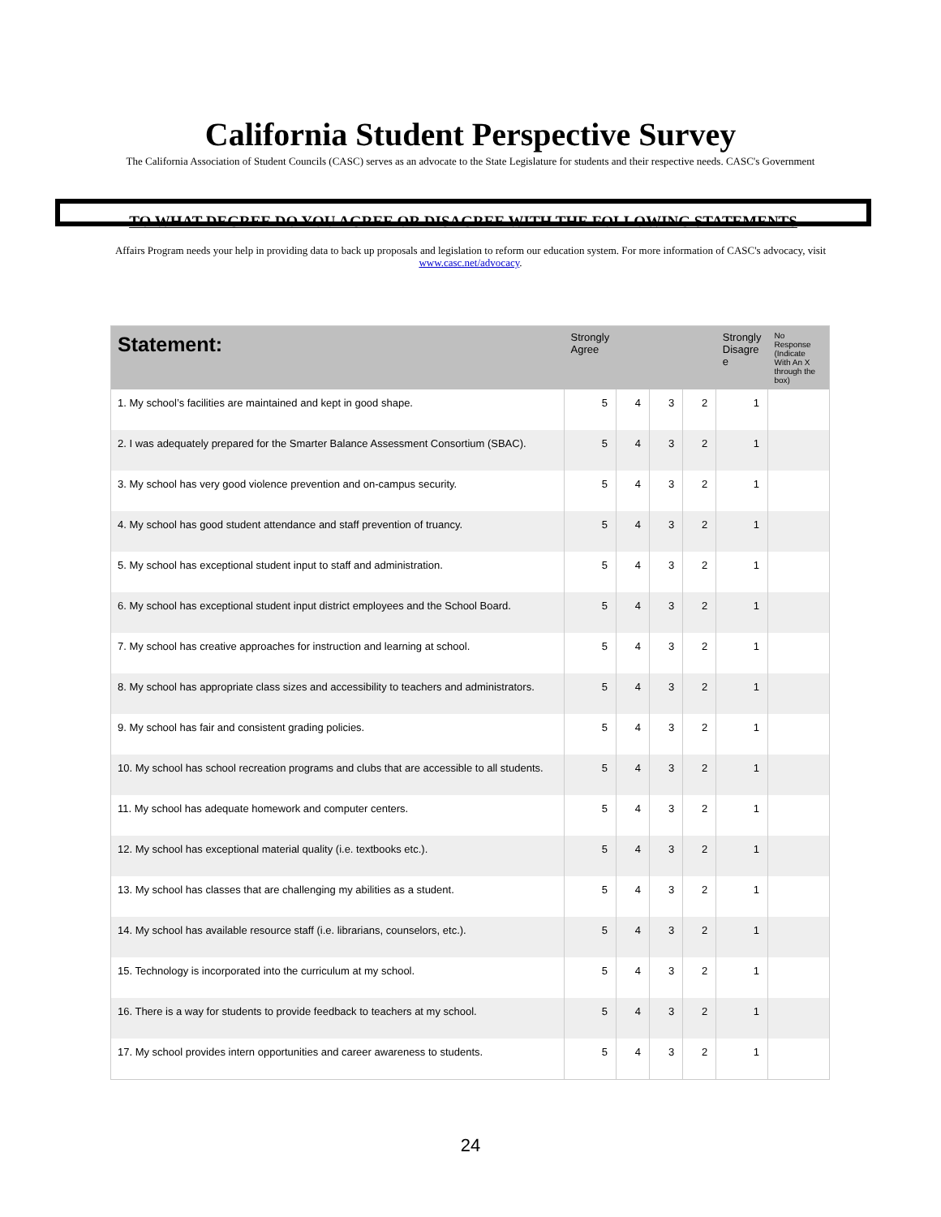California Student Perspective Survey
The California Association of Student Councils (CASC) serves as an advocate to the State Legislature for students and their respective needs. CASC's Government
TO WHAT DEGREE DO YOU AGREE OR DISAGREE WITH THE FOLLOWING STATEMENTS
Affairs Program needs your help in providing data to back up proposals and legislation to reform our education system. For more information of CASC's advocacy, visit www.casc.net/advocacy.
| Statement: | Strongly Agree | | | | Strongly Disagre e | No Response (Indicate With An X through the box) |
| --- | --- | --- | --- | --- | --- | --- |
| 1. My school’s facilities are maintained and kept in good shape. | 5 | 4 | 3 | 2 | 1 | |
| 2. I was adequately prepared for the Smarter Balance Assessment Consortium (SBAC). | 5 | 4 | 3 | 2 | 1 | |
| 3. My school has very good violence prevention and on-campus security. | 5 | 4 | 3 | 2 | 1 | |
| 4. My school has good student attendance and staff prevention of truancy. | 5 | 4 | 3 | 2 | 1 | |
| 5. My school has exceptional student input to staff and administration. | 5 | 4 | 3 | 2 | 1 | |
| 6. My school has exceptional student input district employees and the School Board. | 5 | 4 | 3 | 2 | 1 | |
| 7. My school has creative approaches for instruction and learning at school. | 5 | 4 | 3 | 2 | 1 | |
| 8. My school has appropriate class sizes and accessibility to teachers and administrators. | 5 | 4 | 3 | 2 | 1 | |
| 9. My school has fair and consistent grading policies. | 5 | 4 | 3 | 2 | 1 | |
| 10. My school has school recreation programs and clubs that are accessible to all students. | 5 | 4 | 3 | 2 | 1 | |
| 11. My school has adequate homework and computer centers. | 5 | 4 | 3 | 2 | 1 | |
| 12. My school has exceptional material quality (i.e. textbooks etc.). | 5 | 4 | 3 | 2 | 1 | |
| 13. My school has classes that are challenging my abilities as a student. | 5 | 4 | 3 | 2 | 1 | |
| 14. My school has available resource staff (i.e. librarians, counselors, etc.). | 5 | 4 | 3 | 2 | 1 | |
| 15. Technology is incorporated into the curriculum at my school. | 5 | 4 | 3 | 2 | 1 | |
| 16. There is a way for students to provide feedback to teachers at my school. | 5 | 4 | 3 | 2 | 1 | |
| 17. My school provides intern opportunities and career awareness to students. | 5 | 4 | 3 | 2 | 1 | |
24